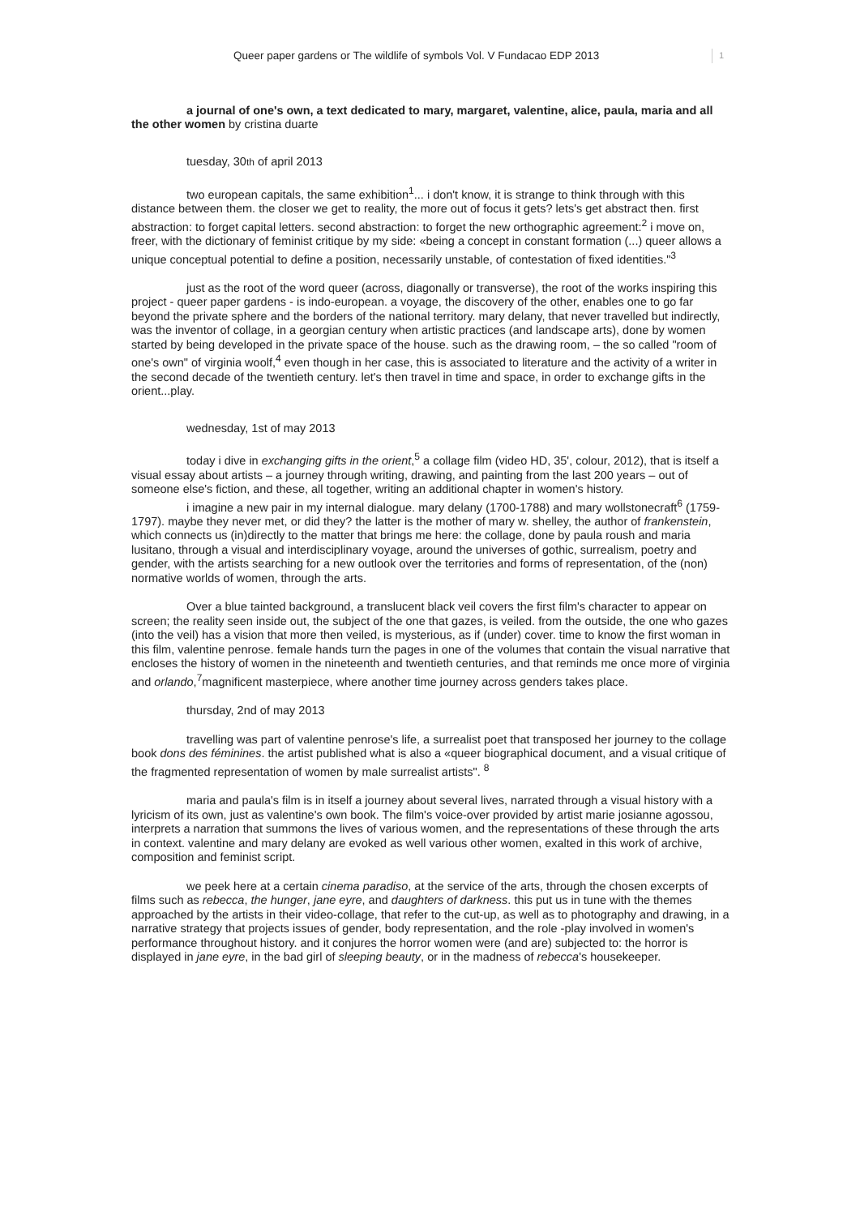Queer paper gardens or The wildlife of symbols Vol. V Fundacao EDP 2013 1
a journal of one's own, a text dedicated to mary, margaret, valentine, alice, paula, maria and all the other women by cristina duarte
tuesday, 30th of april 2013
two european capitals, the same exhibition<sup>1</sup>... i don't know, it is strange to think through with this distance between them. the closer we get to reality, the more out of focus it gets? lets's get abstract then. first abstraction: to forget capital letters. second abstraction: to forget the new orthographic agreement:<sup>2</sup> i move on, freer, with the dictionary of feminist critique by my side: «being a concept in constant formation (...) queer allows a unique conceptual potential to define a position, necessarily unstable, of contestation of fixed identities."<sup>3</sup>
just as the root of the word queer (across, diagonally or transverse), the root of the works inspiring this project - queer paper gardens - is indo-european. a voyage, the discovery of the other, enables one to go far beyond the private sphere and the borders of the national territory. mary delany, that never travelled but indirectly, was the inventor of collage, in a georgian century when artistic practices (and landscape arts), done by women started by being developed in the private space of the house. such as the drawing room, – the so called "room of one's own" of virginia woolf,<sup>4</sup> even though in her case, this is associated to literature and the activity of a writer in the second decade of the twentieth century. let's then travel in time and space, in order to exchange gifts in the orient...play.
wednesday, 1st of may 2013
today i dive in exchanging gifts in the orient,<sup>5</sup> a collage film (video HD, 35', colour, 2012), that is itself a visual essay about artists – a journey through writing, drawing, and painting from the last 200 years – out of someone else's fiction, and these, all together, writing an additional chapter in women's history.
i imagine a new pair in my internal dialogue. mary delany (1700-1788) and mary wollstonecraft<sup>6</sup> (1759-1797). maybe they never met, or did they? the latter is the mother of mary w. shelley, the author of frankenstein, which connects us (in)directly to the matter that brings me here: the collage, done by paula roush and maria lusitano, through a visual and interdisciplinary voyage, around the universes of gothic, surrealism, poetry and gender, with the artists searching for a new outlook over the territories and forms of representation, of the (non) normative worlds of women, through the arts.
Over a blue tainted background, a translucent black veil covers the first film's character to appear on screen; the reality seen inside out, the subject of the one that gazes, is veiled. from the outside, the one who gazes (into the veil) has a vision that more then veiled, is mysterious, as if (under) cover. time to know the first woman in this film, valentine penrose. female hands turn the pages in one of the volumes that contain the visual narrative that encloses the history of women in the nineteenth and twentieth centuries, and that reminds me once more of virginia and orlando,<sup>7</sup>magnificent masterpiece, where another time journey across genders takes place.
thursday, 2nd of may 2013
travelling was part of valentine penrose's life, a surrealist poet that transposed her journey to the collage book dons des féminines. the artist published what is also a «queer biographical document, and a visual critique of the fragmented representation of women by male surrealist artists". <sup>8</sup>
maria and paula's film is in itself a journey about several lives, narrated through a visual history with a lyricism of its own, just as valentine's own book. The film's voice-over provided by artist marie josianne agossou, interprets a narration that summons the lives of various women, and the representations of these through the arts in context. valentine and mary delany are evoked as well various other women, exalted in this work of archive, composition and feminist script.
we peek here at a certain cinema paradiso, at the service of the arts, through the chosen excerpts of films such as rebecca, the hunger, jane eyre, and daughters of darkness. this put us in tune with the themes approached by the artists in their video-collage, that refer to the cut-up, as well as to photography and drawing, in a narrative strategy that projects issues of gender, body representation, and the role -play involved in women's performance throughout history. and it conjures the horror women were (and are) subjected to: the horror is displayed in jane eyre, in the bad girl of sleeping beauty, or in the madness of rebecca's housekeeper.